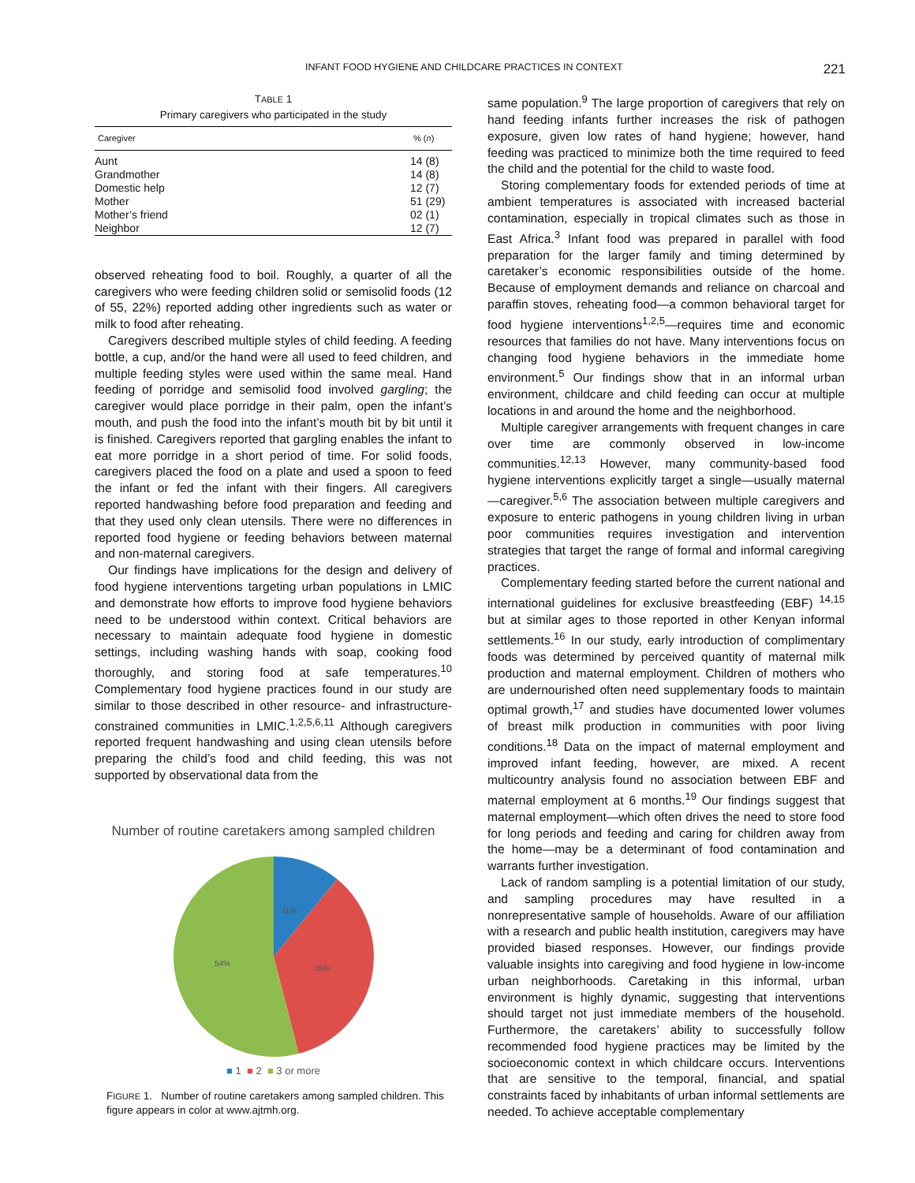INFANT FOOD HYGIENE AND CHILDCARE PRACTICES IN CONTEXT 221
TABLE 1
Primary caregivers who participated in the study
| Caregiver | % ( n ) |
| --- | --- |
| Aunt | 14 (8) |
| Grandmother | 14 (8) |
| Domestic help | 12 (7) |
| Mother | 51 (29) |
| Mother’s friend | 02 (1) |
| Neighbor | 12 (7) |
observed reheating food to boil. Roughly, a quarter of all the caregivers who were feeding children solid or semisolid foods (12 of 55, 22%) reported adding other ingredients such as water or milk to food after reheating.
Caregivers described multiple styles of child feeding. A feeding bottle, a cup, and/or the hand were all used to feed children, and multiple feeding styles were used within the same meal. Hand feeding of porridge and semisolid food involved gargling; the caregiver would place porridge in their palm, open the infant’s mouth, and push the food into the infant’s mouth bit by bit until it is finished. Caregivers reported that gargling enables the infant to eat more porridge in a short period of time. For solid foods, caregivers placed the food on a plate and used a spoon to feed the infant or fed the infant with their fingers. All caregivers reported handwashing before food preparation and feeding and that they used only clean utensils. There were no differences in reported food hygiene or feeding behaviors between maternal and non-maternal caregivers.
Our findings have implications for the design and delivery of food hygiene interventions targeting urban populations in LMIC and demonstrate how efforts to improve food hygiene behaviors need to be understood within context. Critical behaviors are necessary to maintain adequate food hygiene in domestic settings, including washing hands with soap, cooking food thoroughly, and storing food at safe temperatures.<sup>10</sup> Complementary food hygiene practices found in our study are similar to those described in other resource- and infrastructure-constrained communities in LMIC.<sup>1,2,5,6,11</sup> Although caregivers reported frequent handwashing and using clean utensils before preparing the child’s food and child feeding, this was not supported by observational data from the
Number of routine caretakers among sampled children
11%
35%
54%
■ 1 ■ 2 ■ 3 or more
FIGURE 1. Number of routine caretakers among sampled children. This figure appears in color at www.ajtmh.org.
same population.<sup>9</sup> The large proportion of caregivers that rely on hand feeding infants further increases the risk of pathogen exposure, given low rates of hand hygiene; however, hand feeding was practiced to minimize both the time required to feed the child and the potential for the child to waste food.
Storing complementary foods for extended periods of time at ambient temperatures is associated with increased bacterial contamination, especially in tropical climates such as those in East Africa.<sup>3</sup> Infant food was prepared in parallel with food preparation for the larger family and timing determined by caretaker’s economic responsibilities outside of the home. Because of employment demands and reliance on charcoal and paraffin stoves, reheating food—a common behavioral target for food hygiene interventions<sup>1,2,5</sup>—requires time and economic resources that families do not have. Many interventions focus on changing food hygiene behaviors in the immediate home environment.<sup>5</sup> Our findings show that in an informal urban environment, childcare and child feeding can occur at multiple locations in and around the home and the neighborhood.
Multiple caregiver arrangements with frequent changes in care over time are commonly observed in low-income communities.<sup>12,13</sup> However, many community-based food hygiene interventions explicitly target a single—usually maternal—caregiver.<sup>5,6</sup> The association between multiple caregivers and exposure to enteric pathogens in young children living in urban poor communities requires investigation and intervention strategies that target the range of formal and informal caregiving practices.
Complementary feeding started before the current national and international guidelines for exclusive breastfeeding (EBF) <sup>14,15</sup> but at similar ages to those reported in other Kenyan informal settlements.<sup>16</sup> In our study, early introduction of complimentary foods was determined by perceived quantity of maternal milk production and maternal employment. Children of mothers who are undernourished often need supplementary foods to maintain optimal growth,<sup>17</sup> and studies have documented lower volumes of breast milk production in communities with poor living conditions.<sup>18</sup> Data on the impact of maternal employment and improved infant feeding, however, are mixed. A recent multicountry analysis found no association between EBF and maternal employment at 6 months.<sup>19</sup> Our findings suggest that maternal employment—which often drives the need to store food for long periods and feeding and caring for children away from the home—may be a determinant of food contamination and warrants further investigation.
Lack of random sampling is a potential limitation of our study, and sampling procedures may have resulted in a nonrepresentative sample of households. Aware of our affiliation with a research and public health institution, caregivers may have provided biased responses. However, our findings provide valuable insights into caregiving and food hygiene in low-income urban neighborhoods. Caretaking in this informal, urban environment is highly dynamic, suggesting that interventions should target not just immediate members of the household. Furthermore, the caretakers’ ability to successfully follow recommended food hygiene practices may be limited by the socioeconomic context in which childcare occurs. Interventions that are sensitive to the temporal, financial, and spatial constraints faced by inhabitants of urban informal settlements are needed. To achieve acceptable complementary